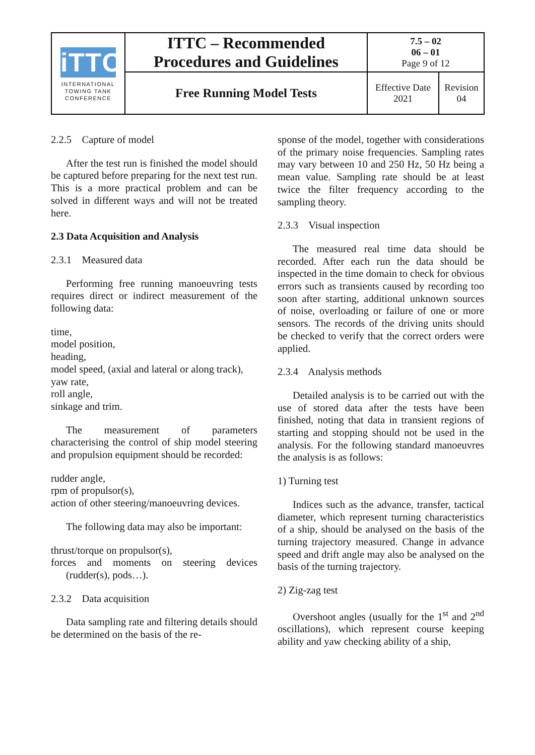| iTTC INTERNATIONAL TOWING TANK CONFERENCE | ITTC – Recommended Procedures and Guidelines | 7.5 – 02 06 – 01 Page 9 of 12 | |
| | Free Running Model Tests | Effective Date 2021 | Revision 04 |
2.2.5 Capture of model
After the test run is finished the model should be captured before preparing for the next test run. This is a more practical problem and can be solved in different ways and will not be treated here.
2.3 Data Acquisition and Analysis
2.3.1 Measured data
Performing free running manoeuvring tests requires direct or indirect measurement of the following data:
time,
model position,
heading,
model speed, (axial and lateral or along track),
yaw rate,
roll angle,
sinkage and trim.
The measurement of parameters characterising the control of ship model steering and propulsion equipment should be recorded:
rudder angle,
rpm of propulsor(s),
action of other steering/manoeuvring devices.
The following data may also be important:
thrust/torque on propulsor(s),
forces and moments on steering devices (rudder(s), pods…).
2.3.2 Data acquisition
Data sampling rate and filtering details should be determined on the basis of the re-
sponse of the model, together with considerations of the primary noise frequencies. Sampling rates may vary between 10 and 250 Hz, 50 Hz being a mean value. Sampling rate should be at least twice the filter frequency according to the sampling theory.
2.3.3 Visual inspection
The measured real time data should be recorded. After each run the data should be inspected in the time domain to check for obvious errors such as transients caused by recording too soon after starting, additional unknown sources of noise, overloading or failure of one or more sensors. The records of the driving units should be checked to verify that the correct orders were applied.
2.3.4 Analysis methods
Detailed analysis is to be carried out with the use of stored data after the tests have been finished, noting that data in transient regions of starting and stopping should not be used in the analysis. For the following standard manoeuvres the analysis is as follows:
1) Turning test
Indices such as the advance, transfer, tactical diameter, which represent turning characteristics of a ship, should be analysed on the basis of the turning trajectory measured. Change in advance speed and drift angle may also be analysed on the basis of the turning trajectory.
2) Zig-zag test
Overshoot angles (usually for the 1<sup>st</sup> and 2<sup>nd</sup> oscillations), which represent course keeping ability and yaw checking ability of a ship,